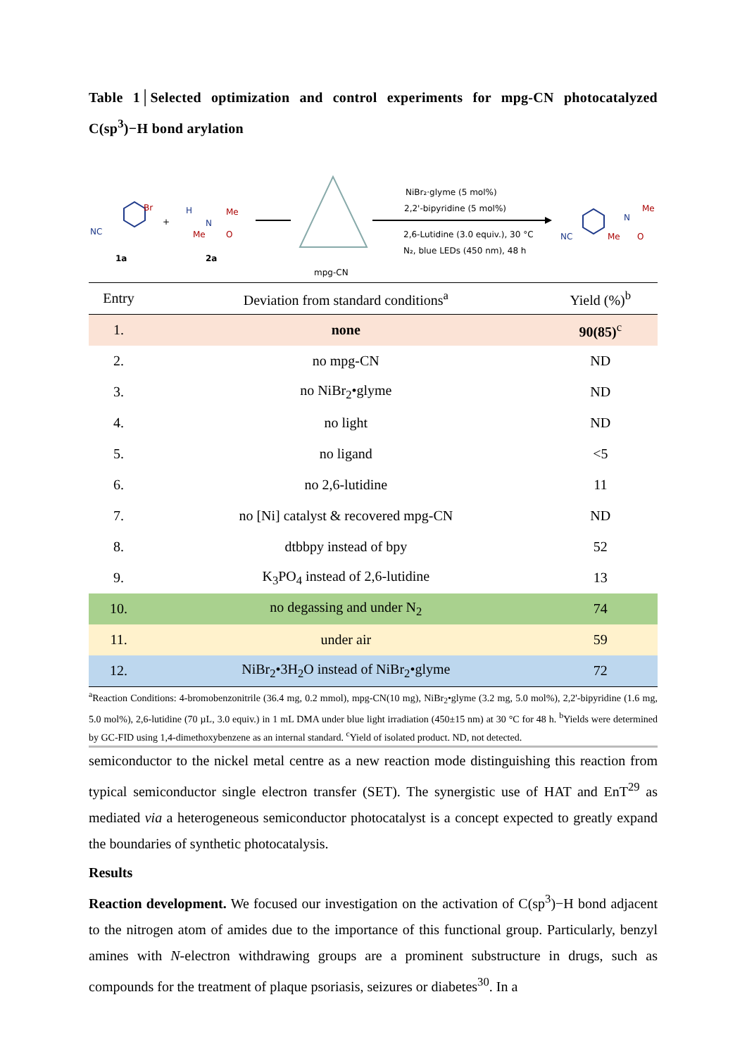Table 1│Selected optimization and control experiments for mpg-CN photocatalyzed C(sp<sup>3</sup>)−H bond arylation
NC
Br
1a
+
H
N
Me
Me
O
2a
mpg-CN
NiBr₂·glyme (5 mol%)
2,2'-bipyridine (5 mol%)
2,6-Lutidine (3.0 equiv.), 30 °C
N₂, blue LEDs (450 nm), 48 h
NC
N
Me
Me
O
| Entry | Deviation from standard conditions<sup>a</sup> | Yield (%)<sup>b</sup> |
| --- | --- | --- |
| 1. | none | 90(85)<sup>c</sup> |
| 2. | no mpg-CN | ND |
| 3. | no NiBr<sub>2</sub>•glyme | ND |
| 4. | no light | ND |
| 5. | no ligand | <5 |
| 6. | no 2,6-lutidine | 11 |
| 7. | no [Ni] catalyst & recovered mpg-CN | ND |
| 8. | dtbbpy instead of bpy | 52 |
| 9. | K<sub>3</sub>PO<sub>4</sub> instead of 2,6-lutidine | 13 |
| 10. | no degassing and under N<sub>2</sub> | 74 |
| 11. | under air | 59 |
| 12. | NiBr<sub>2</sub>•3H<sub>2</sub>O instead of NiBr<sub>2</sub>•glyme | 72 |
<sup>a</sup> Reaction Conditions: 4-bromobenzonitrile (36.4 mg, 0.2 mmol), mpg-CN(10 mg), NiBr<sub>2</sub>•glyme (3.2 mg, 5.0 mol%), 2,2'-bipyridine (1.6 mg, 5.0 mol%), 2,6-lutidine (70 µL, 3.0 equiv.) in 1 mL DMA under blue light irradiation (450±15 nm) at 30 °C for 48 h. <sup>b</sup>Yields were determined by GC-FID using 1,4-dimethoxybenzene as an internal standard. <sup>c</sup>Yield of isolated product. ND, not detected.
semiconductor to the nickel metal centre as a new reaction mode distinguishing this reaction from typical semiconductor single electron transfer (SET). The synergistic use of HAT and EnT<sup>29</sup> as mediated via a heterogeneous semiconductor photocatalyst is a concept expected to greatly expand the boundaries of synthetic photocatalysis.
Results
Reaction development. We focused our investigation on the activation of C(sp<sup>3</sup>)−H bond adjacent to the nitrogen atom of amides due to the importance of this functional group. Particularly, benzyl amines with N-electron withdrawing groups are a prominent substructure in drugs, such as compounds for the treatment of plaque psoriasis, seizures or diabetes<sup>30</sup>. In a